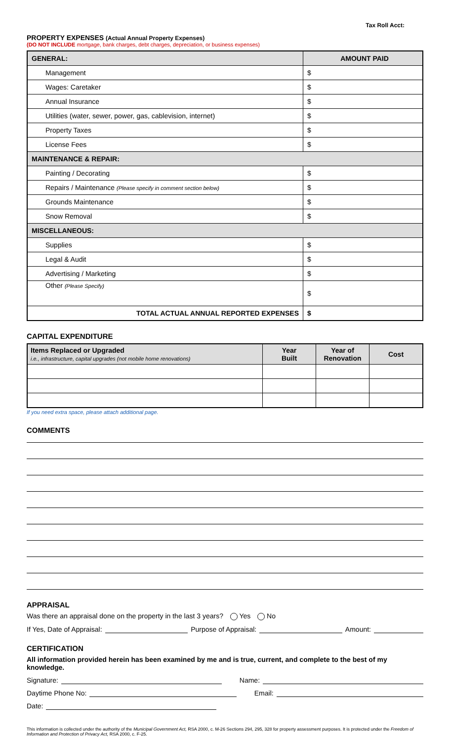Tax Roll Acct:
PROPERTY EXPENSES (Actual Annual Property Expenses)
(DO NOT INCLUDE mortgage, bank charges, debt charges, depreciation, or business expenses)
| GENERAL: | AMOUNT PAID |
| --- | --- |
| Management | $ |
| Wages: Caretaker | $ |
| Annual Insurance | $ |
| Utilities (water, sewer, power, gas, cablevision, internet) | $ |
| Property Taxes | $ |
| License Fees | $ |
| MAINTENANCE & REPAIR: | |
| Painting / Decorating | $ |
| Repairs / Maintenance (Please specify in comment section below) | $ |
| Grounds Maintenance | $ |
| Snow Removal | $ |
| MISCELLANEOUS: | |
| Supplies | $ |
| Legal & Audit | $ |
| Advertising / Marketing | $ |
| Other (Please Specify) | $ |
| TOTAL ACTUAL ANNUAL REPORTED EXPENSES | $ |
CAPITAL EXPENDITURE
| Items Replaced or Upgraded i.e., infrastructure, capital upgrades (not mobile home renovations) | Year Built | Year of Renovation | Cost |
| --- | --- | --- | --- |
If you need extra space, please attach additional page.
COMMENTS
APPRAISAL
Was there an appraisal done on the property in the last 3 years? Yes No
If Yes, Date of Appraisal: Purpose of Appraisal: Amount:
CERTIFICATION
All information provided herein has been examined by me and is true, current, and complete to the best of my knowledge.
Signature: Name:
Daytime Phone No: Email:
Date:
This information is collected under the authority of the Municipal Government Act, RSA 2000, c. M-26 Sections 294, 295, 328 for property assessment purposes. It is protected under the Freedom of Information and Protection of Privacy Act, RSA 2000, c. F-25.